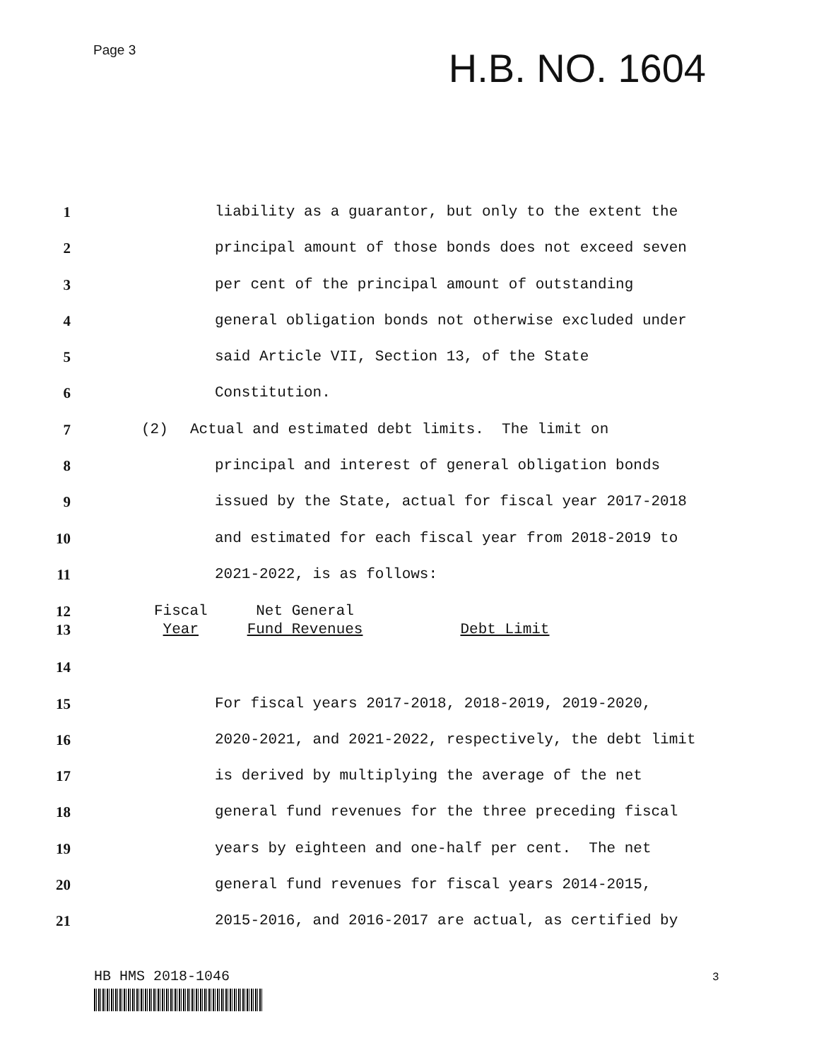Page 3
H.B. NO. 1604
1 liability as a guarantor, but only to the extent the
2 principal amount of those bonds does not exceed seven
3 per cent of the principal amount of outstanding
4 general obligation bonds not otherwise excluded under
5 said Article VII, Section 13, of the State
6 Constitution.
7 (2) Actual and estimated debt limits. The limit on
8 principal and interest of general obligation bonds
9 issued by the State, actual for fiscal year 2017-2018
10 and estimated for each fiscal year from 2018-2019 to
11 2021-2022, is as follows:
12
13
| Fiscal Year | Net General Fund Revenues | Debt Limit |
14
15 For fiscal years 2017-2018, 2018-2019, 2019-2020,
16 2020-2021, and 2021-2022, respectively, the debt limit
17 is derived by multiplying the average of the net
18 general fund revenues for the three preceding fiscal
19 years by eighteen and one-half per cent. The net
20 general fund revenues for fiscal years 2014-2015,
21 2015-2016, and 2016-2017 are actual, as certified by
HB HMS 2018-1046 3